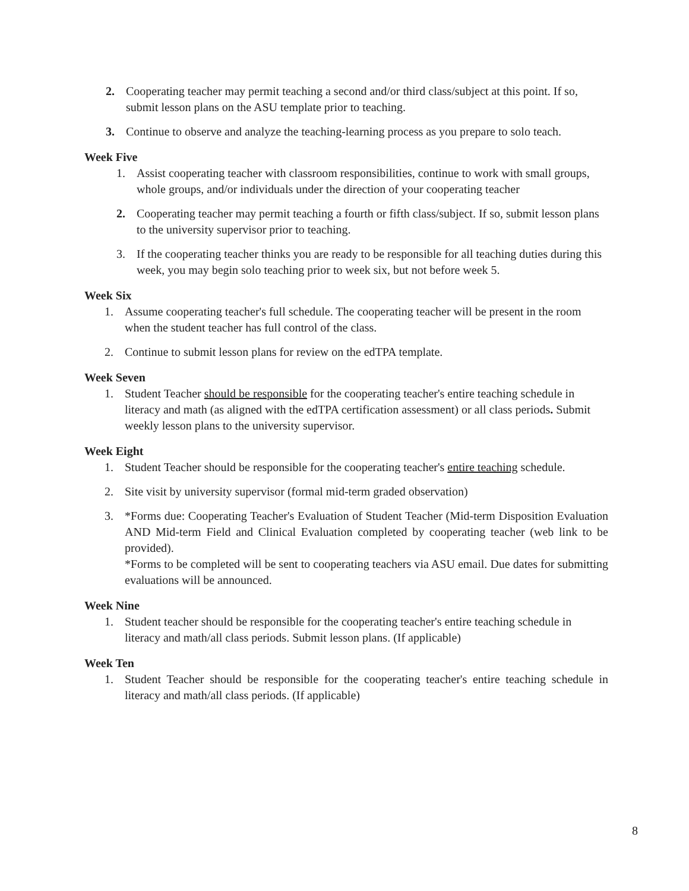2. Cooperating teacher may permit teaching a second and/or third class/subject at this point. If so, submit lesson plans on the ASU template prior to teaching.
3. Continue to observe and analyze the teaching-learning process as you prepare to solo teach.
Week Five
1. Assist cooperating teacher with classroom responsibilities, continue to work with small groups, whole groups, and/or individuals under the direction of your cooperating teacher
2. Cooperating teacher may permit teaching a fourth or fifth class/subject. If so, submit lesson plans to the university supervisor prior to teaching.
3. If the cooperating teacher thinks you are ready to be responsible for all teaching duties during this week, you may begin solo teaching prior to week six, but not before week 5.
Week Six
1. Assume cooperating teacher's full schedule. The cooperating teacher will be present in the room when the student teacher has full control of the class.
2. Continue to submit lesson plans for review on the edTPA template.
Week Seven
1. Student Teacher should be responsible for the cooperating teacher's entire teaching schedule in literacy and math (as aligned with the edTPA certification assessment) or all class periods. Submit weekly lesson plans to the university supervisor.
Week Eight
1. Student Teacher should be responsible for the cooperating teacher's entire teaching schedule.
2. Site visit by university supervisor (formal mid-term graded observation)
3. *Forms due: Cooperating Teacher's Evaluation of Student Teacher (Mid-term Disposition Evaluation AND Mid-term Field and Clinical Evaluation completed by cooperating teacher (web link to be provided).
*Forms to be completed will be sent to cooperating teachers via ASU email. Due dates for submitting evaluations will be announced.
Week Nine
1. Student teacher should be responsible for the cooperating teacher's entire teaching schedule in literacy and math/all class periods. Submit lesson plans. (If applicable)
Week Ten
1. Student Teacher should be responsible for the cooperating teacher's entire teaching schedule in literacy and math/all class periods. (If applicable)
8